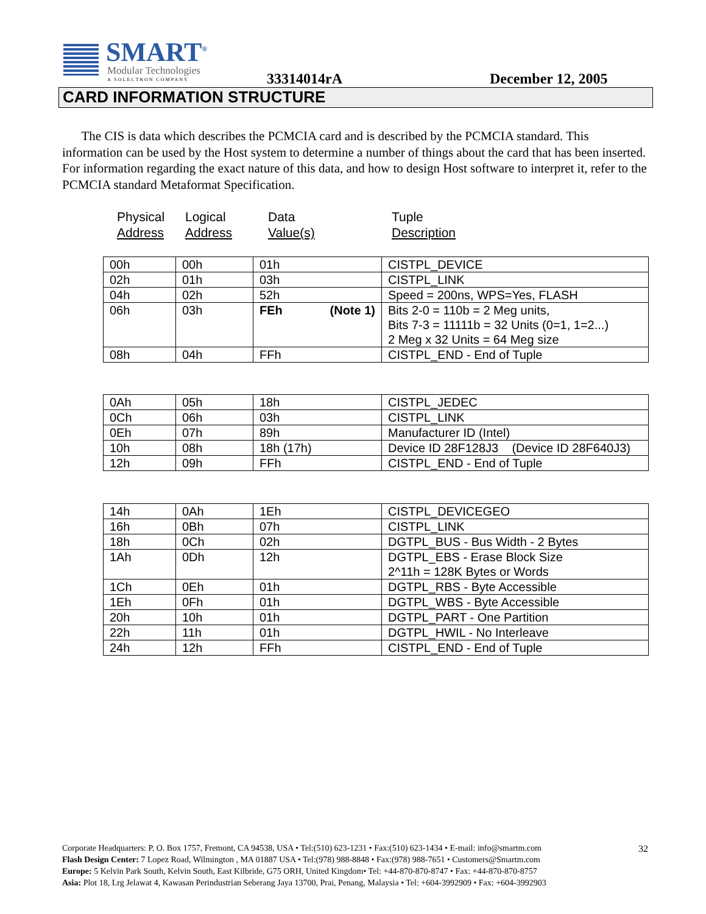SMART<sup>®</sup>
Modular Technologies
A SOLECTRON COMPANY
33314014rA December 12, 2005
CARD INFORMATION STRUCTURE
The CIS is data which describes the PCMCIA card and is described by the PCMCIA standard. This information can be used by the Host system to determine a number of things about the card that has been inserted. For information regarding the exact nature of this data, and how to design Host software to interpret it, refer to the PCMCIA standard Metaformat Specification.
Physical
Address
Logical
Address
Data
Value(s)
Tuple
Description
| 00h | 00h | 01h | CISTPL_DEVICE |
| 02h | 01h | 03h | CISTPL_LINK |
| 04h | 02h | 52h | Speed = 200ns, WPS=Yes, FLASH |
| 06h | 03h | FEh (Note 1) | Bits 2-0 = 110b = 2 Meg units, Bits 7-3 = 11111b = 32 Units (0=1, 1=2...) 2 Meg x 32 Units = 64 Meg size |
| 08h | 04h | FFh | CISTPL_END - End of Tuple |
| 0Ah | 05h | 18h | CISTPL_JEDEC |
| 0Ch | 06h | 03h | CISTPL_LINK |
| 0Eh | 07h | 89h | Manufacturer ID (Intel) |
| 10h | 08h | 18h (17h) | Device ID 28F128J3 (Device ID 28F640J3) |
| 12h | 09h | FFh | CISTPL_END - End of Tuple |
| 14h | 0Ah | 1Eh | CISTPL_DEVICEGEO |
| 16h | 0Bh | 07h | CISTPL_LINK |
| 18h | 0Ch | 02h | DGTPL_BUS - Bus Width - 2 Bytes |
| 1Ah | 0Dh | 12h | DGTPL_EBS - Erase Block Size 2^11h = 128K Bytes or Words |
| 1Ch | 0Eh | 01h | DGTPL_RBS - Byte Accessible |
| 1Eh | 0Fh | 01h | DGTPL_WBS - Byte Accessible |
| 20h | 10h | 01h | DGTPL_PART - One Partition |
| 22h | 11h | 01h | DGTPL_HWIL - No Interleave |
| 24h | 12h | FFh | CISTPL_END - End of Tuple |
Corporate Headquarters: P. O. Box 1757, Fremont, CA 94538, USA • Tel:(510) 623-1231 • Fax:(510) 623-1434 • E-mail: info@smartm.com
Flash Design Center: 7 Lopez Road, Wilmington , MA 01887 USA • Tel:(978) 988-8848 • Fax:(978) 988-7651 • Customers@Smartm.com
Europe: 5 Kelvin Park South, Kelvin South, East Kilbride, G75 ORH, United Kingdom• Tel: +44-870-870-8747 • Fax: +44-870-870-8757
Asia: Plot 18, Lrg Jelawat 4, Kawasan Perindustrian Seberang Jaya 13700, Prai, Penang, Malaysia • Tel: +604-3992909 • Fax: +604-3992903
32